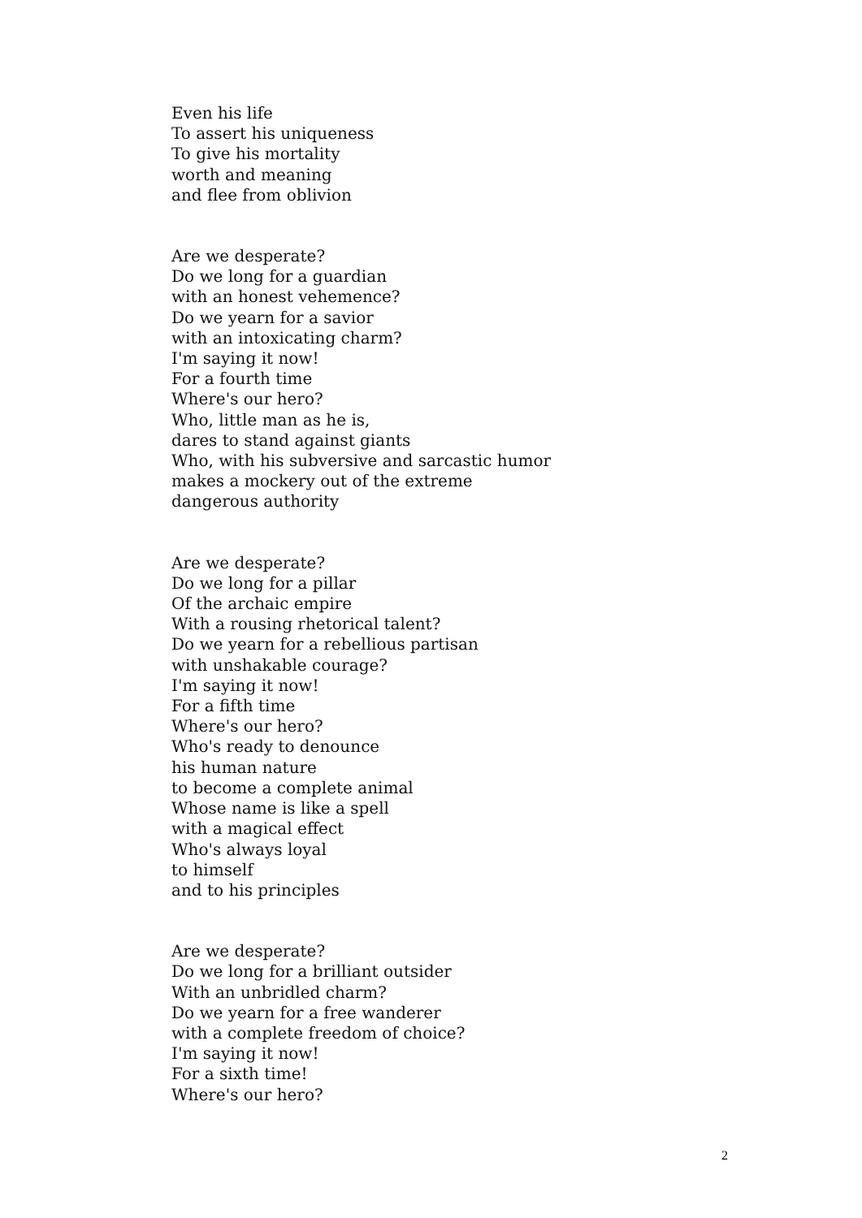Even his life
To assert his uniqueness
To give his mortality
worth and meaning
and flee from oblivion
Are we desperate?
Do we long for a guardian
with an honest vehemence?
Do we yearn for a savior
with an intoxicating charm?
I'm saying it now!
For a fourth time
Where's our hero?
Who, little man as he is,
dares to stand against giants
Who, with his subversive and sarcastic humor
makes a mockery out of the extreme
dangerous authority
Are we desperate?
Do we long for a pillar
Of the archaic empire
With a rousing rhetorical talent?
Do we yearn for a rebellious partisan
with unshakable courage?
I'm saying it now!
For a fifth time
Where's our hero?
Who's ready to denounce
his human nature
to become a complete animal
Whose name is like a spell
with a magical effect
Who's always loyal
to himself
and to his principles
Are we desperate?
Do we long for a brilliant outsider
With an unbridled charm?
Do we yearn for a free wanderer
with a complete freedom of choice?
I'm saying it now!
For a sixth time!
Where's our hero?
2